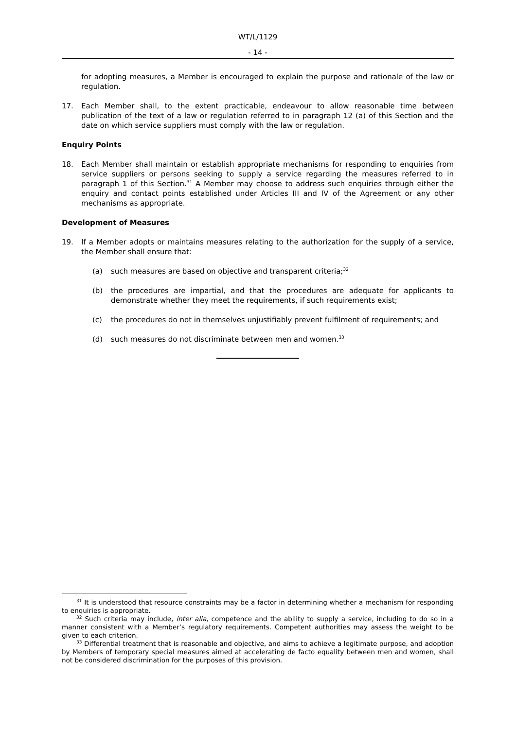WT/L/1129
- 14 -
for adopting measures, a Member is encouraged to explain the purpose and rationale of the law or regulation.
17. Each Member shall, to the extent practicable, endeavour to allow reasonable time between publication of the text of a law or regulation referred to in paragraph 12 (a) of this Section and the date on which service suppliers must comply with the law or regulation.
Enquiry Points
18. Each Member shall maintain or establish appropriate mechanisms for responding to enquiries from service suppliers or persons seeking to supply a service regarding the measures referred to in paragraph 1 of this Section.<sup>31</sup> A Member may choose to address such enquiries through either the enquiry and contact points established under Articles III and IV of the Agreement or any other mechanisms as appropriate.
Development of Measures
19. If a Member adopts or maintains measures relating to the authorization for the supply of a service, the Member shall ensure that:
(a) such measures are based on objective and transparent criteria;<sup>32</sup>
(b) the procedures are impartial, and that the procedures are adequate for applicants to demonstrate whether they meet the requirements, if such requirements exist;
(c) the procedures do not in themselves unjustifiably prevent fulfilment of requirements; and
(d) such measures do not discriminate between men and women.<sup>33</sup>
<sup>31</sup> It is understood that resource constraints may be a factor in determining whether a mechanism for responding to enquiries is appropriate.
<sup>32</sup> Such criteria may include, inter alia, competence and the ability to supply a service, including to do so in a manner consistent with a Member’s regulatory requirements. Competent authorities may assess the weight to be given to each criterion.
<sup>33</sup> Differential treatment that is reasonable and objective, and aims to achieve a legitimate purpose, and adoption by Members of temporary special measures aimed at accelerating de facto equality between men and women, shall not be considered discrimination for the purposes of this provision.